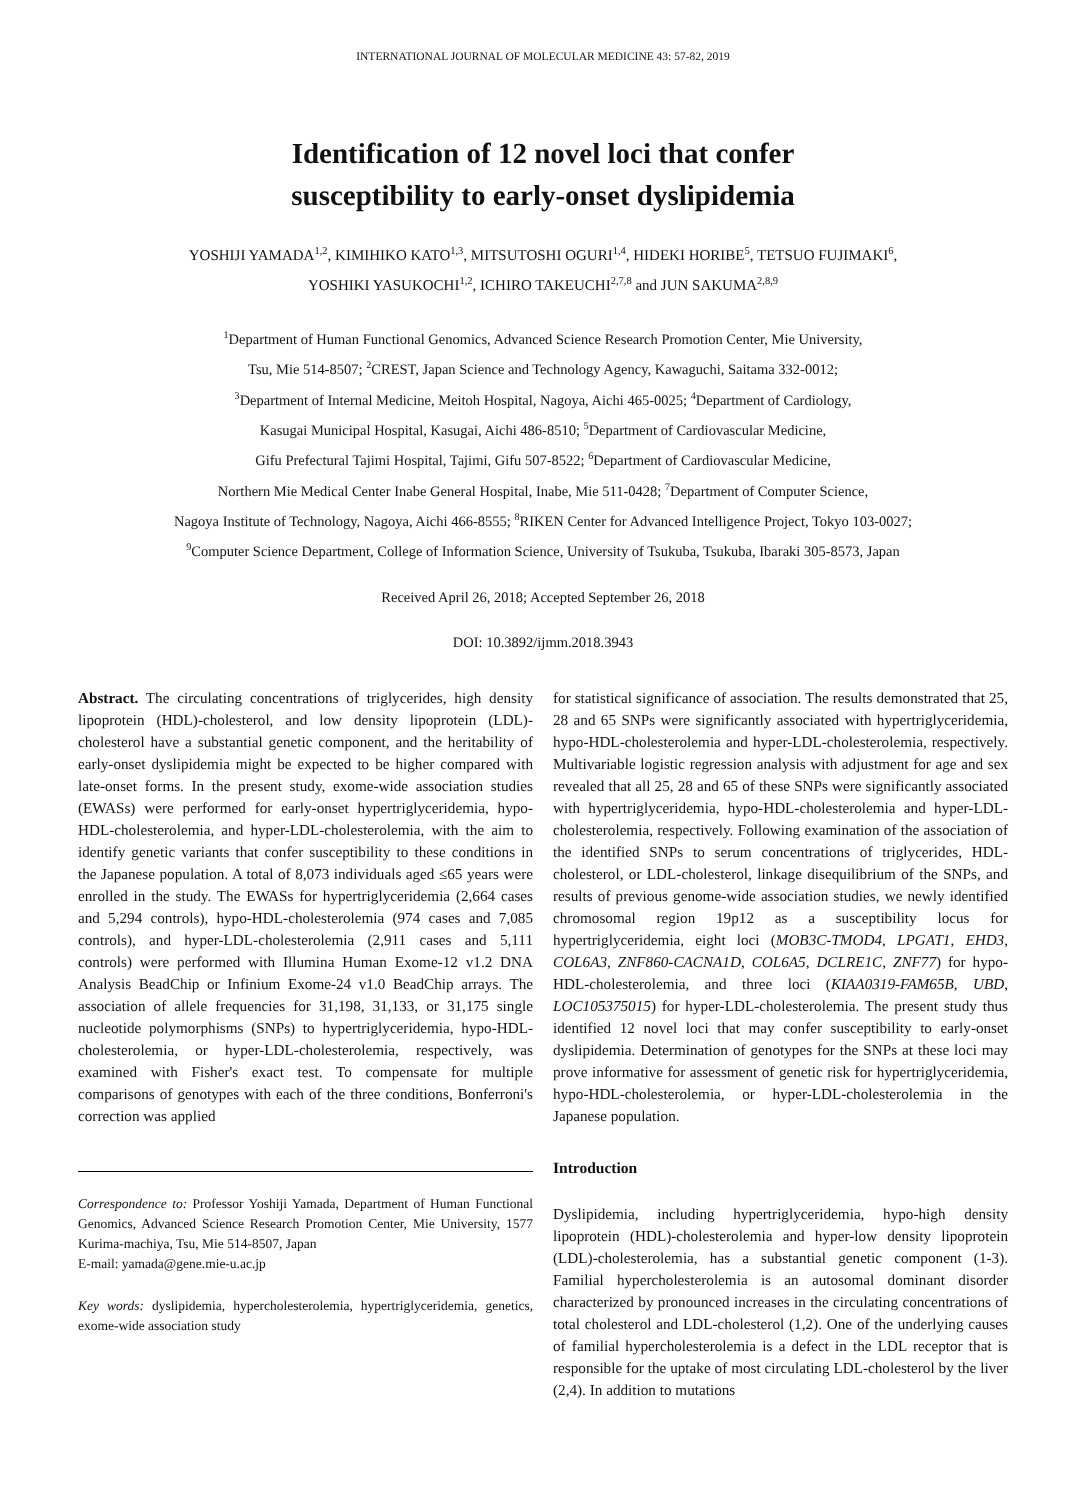INTERNATIONAL JOURNAL OF MOLECULAR MEDICINE 43: 57-82, 2019
Identification of 12 novel loci that confer
susceptibility to early-onset dyslipidemia
YOSHIJI YAMADA<sup>1,2</sup>, KIMIHIKO KATO<sup>1,3</sup>, MITSUTOSHI OGURI<sup>1,4</sup>, HIDEKI HORIBE<sup>5</sup>, TETSUO FUJIMAKI<sup>6</sup>,
YOSHIKI YASUKOCHI<sup>1,2</sup>, ICHIRO TAKEUCHI<sup>2,7,8</sup> and JUN SAKUMA<sup>2,8,9</sup>
<sup>1</sup> Department of Human Functional Genomics, Advanced Science Research Promotion Center, Mie University,
Tsu, Mie 514-8507; <sup>2</sup>CREST, Japan Science and Technology Agency, Kawaguchi, Saitama 332-0012;
<sup>3</sup> Department of Internal Medicine, Meitoh Hospital, Nagoya, Aichi 465-0025; <sup>4</sup>Department of Cardiology,
Kasugai Municipal Hospital, Kasugai, Aichi 486-8510; <sup>5</sup>Department of Cardiovascular Medicine,
Gifu Prefectural Tajimi Hospital, Tajimi, Gifu 507-8522; <sup>6</sup>Department of Cardiovascular Medicine,
Northern Mie Medical Center Inabe General Hospital, Inabe, Mie 511-0428; <sup>7</sup>Department of Computer Science,
Nagoya Institute of Technology, Nagoya, Aichi 466-8555; <sup>8</sup>RIKEN Center for Advanced Intelligence Project, Tokyo 103-0027;
<sup>9</sup> Computer Science Department, College of Information Science, University of Tsukuba, Tsukuba, Ibaraki 305-8573, Japan
Received April 26, 2018; Accepted September 26, 2018
DOI: 10.3892/ijmm.2018.3943
Abstract. The circulating concentrations of triglycerides, high density lipoprotein (HDL)-cholesterol, and low density lipoprotein (LDL)-cholesterol have a substantial genetic component, and the heritability of early-onset dyslipidemia might be expected to be higher compared with late-onset forms. In the present study, exome-wide association studies (EWASs) were performed for early-onset hypertriglyceridemia, hypo-HDL-cholesterolemia, and hyper-LDL-cholesterolemia, with the aim to identify genetic variants that confer susceptibility to these conditions in the Japanese population. A total of 8,073 individuals aged ≤65 years were enrolled in the study. The EWASs for hypertriglyceridemia (2,664 cases and 5,294 controls), hypo-HDL-cholesterolemia (974 cases and 7,085 controls), and hyper-LDL-cholesterolemia (2,911 cases and 5,111 controls) were performed with Illumina Human Exome-12 v1.2 DNA Analysis BeadChip or Infinium Exome-24 v1.0 BeadChip arrays. The association of allele frequencies for 31,198, 31,133, or 31,175 single nucleotide polymorphisms (SNPs) to hypertriglyceridemia, hypo-HDL-cholesterolemia, or hyper-LDL-cholesterolemia, respectively, was examined with Fisher's exact test. To compensate for multiple comparisons of genotypes with each of the three conditions, Bonferroni's correction was applied
Correspondence to: Professor Yoshiji Yamada, Department of Human Functional Genomics, Advanced Science Research Promotion Center, Mie University, 1577 Kurima-machiya, Tsu, Mie 514-8507, Japan
E-mail: yamada@gene.mie-u.ac.jp
Key words: dyslipidemia, hypercholesterolemia, hypertriglyceridemia, genetics, exome-wide association study
for statistical significance of association. The results demonstrated that 25, 28 and 65 SNPs were significantly associated with hypertriglyceridemia, hypo-HDL-cholesterolemia and hyper-LDL-cholesterolemia, respectively. Multivariable logistic regression analysis with adjustment for age and sex revealed that all 25, 28 and 65 of these SNPs were significantly associated with hypertriglyceridemia, hypo-HDL-cholesterolemia and hyper-LDL-cholesterolemia, respectively. Following examination of the association of the identified SNPs to serum concentrations of triglycerides, HDL-cholesterol, or LDL-cholesterol, linkage disequilibrium of the SNPs, and results of previous genome-wide association studies, we newly identified chromosomal region 19p12 as a susceptibility locus for hypertriglyceridemia, eight loci (MOB3C-TMOD4, LPGAT1, EHD3, COL6A3, ZNF860-CACNA1D, COL6A5, DCLRE1C, ZNF77) for hypo-HDL-cholesterolemia, and three loci (KIAA0319-FAM65B, UBD, LOC105375015) for hyper-LDL-cholesterolemia. The present study thus identified 12 novel loci that may confer susceptibility to early-onset dyslipidemia. Determination of genotypes for the SNPs at these loci may prove informative for assessment of genetic risk for hypertriglyceridemia, hypo-HDL-cholesterolemia, or hyper-LDL-cholesterolemia in the Japanese population.
Introduction
Dyslipidemia, including hypertriglyceridemia, hypo-high density lipoprotein (HDL)-cholesterolemia and hyper-low density lipoprotein (LDL)-cholesterolemia, has a substantial genetic component (1-3). Familial hypercholesterolemia is an autosomal dominant disorder characterized by pronounced increases in the circulating concentrations of total cholesterol and LDL-cholesterol (1,2). One of the underlying causes of familial hypercholesterolemia is a defect in the LDL receptor that is responsible for the uptake of most circulating LDL-cholesterol by the liver (2,4). In addition to mutations